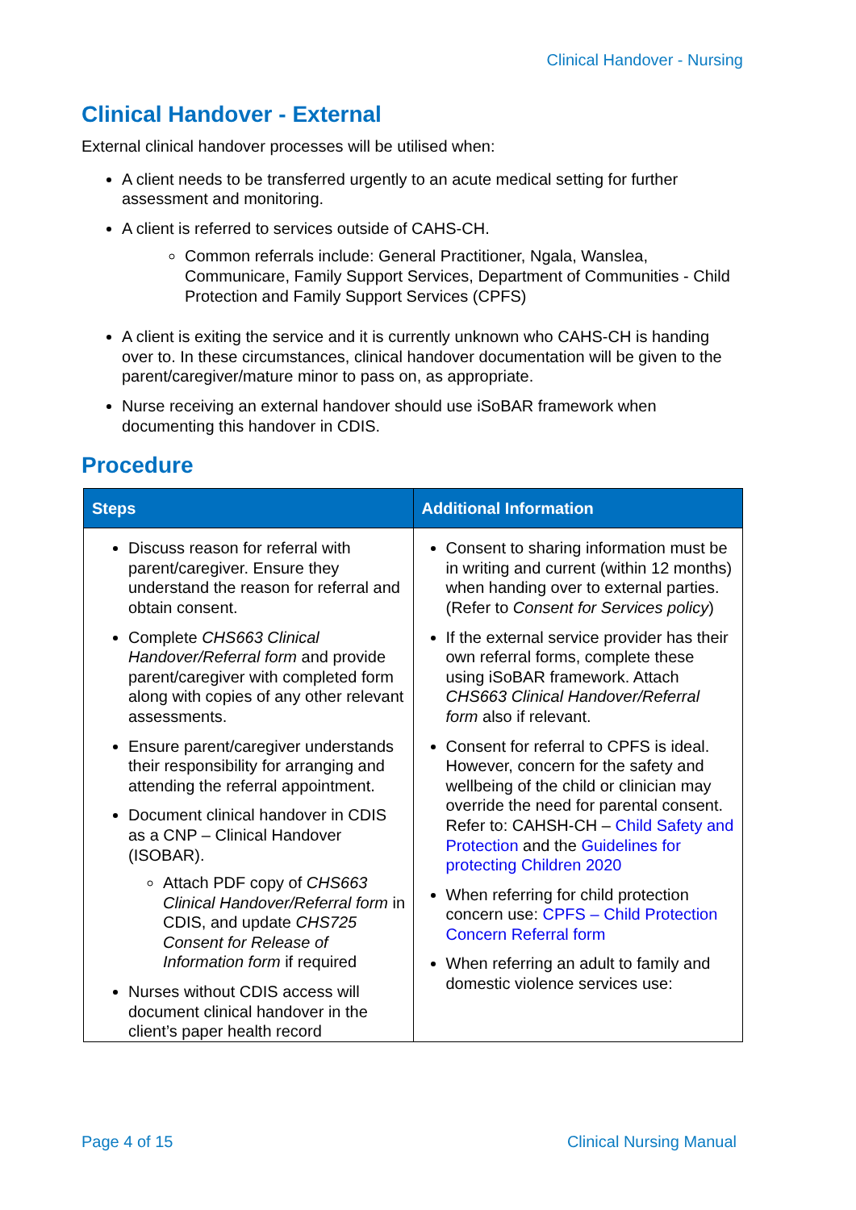Clinical Handover - Nursing
Clinical Handover - External
External clinical handover processes will be utilised when:
A client needs to be transferred urgently to an acute medical setting for further assessment and monitoring.
A client is referred to services outside of CAHS-CH.
Common referrals include: General Practitioner, Ngala, Wanslea, Communicare, Family Support Services, Department of Communities - Child Protection and Family Support Services (CPFS)
A client is exiting the service and it is currently unknown who CAHS-CH is handing over to. In these circumstances, clinical handover documentation will be given to the parent/caregiver/mature minor to pass on, as appropriate.
Nurse receiving an external handover should use iSoBAR framework when documenting this handover in CDIS.
Procedure
| Steps | Additional Information |
| --- | --- |
| Discuss reason for referral with parent/caregiver. Ensure they understand the reason for referral and obtain consent. Complete CHS663 Clinical Handover/Referral form and provide parent/caregiver with completed form along with copies of any other relevant assessments. Ensure parent/caregiver understands their responsibility for arranging and attending the referral appointment. Document clinical handover in CDIS as a CNP – Clinical Handover (ISOBAR). Attach PDF copy of CHS663 Clinical Handover/Referral form in CDIS, and update CHS725 Consent for Release of Information form if required Nurses without CDIS access will document clinical handover in the client’s paper health record | Consent to sharing information must be in writing and current (within 12 months) when handing over to external parties. (Refer to Consent for Services policy ) If the external service provider has their own referral forms, complete these using iSoBAR framework. Attach CHS663 Clinical Handover/Referral form also if relevant. Consent for referral to CPFS is ideal. However, concern for the safety and wellbeing of the child or clinician may override the need for parental consent. Refer to: CAHSH-CH – Child Safety and Protection and the Guidelines for protecting Children 2020 When referring for child protection concern use: CPFS – Child Protection Concern Referral form When referring an adult to family and domestic violence services use: |
Page 4 of 15 Clinical Nursing Manual